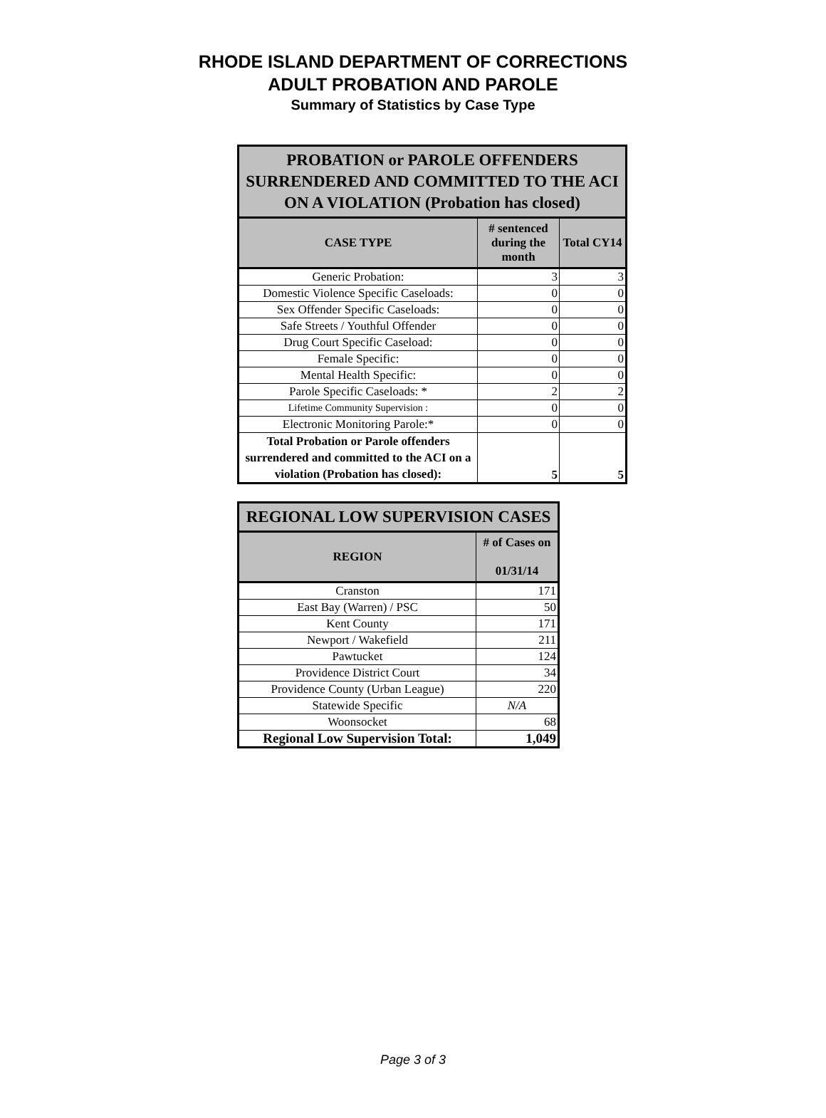RHODE ISLAND DEPARTMENT OF CORRECTIONS
ADULT PROBATION AND PAROLE
Summary of Statistics by Case Type
| PROBATION or PAROLE OFFENDERS SURRENDERED AND COMMITTED TO THE ACI ON A VIOLATION (Probation has closed) | | |
| --- | --- | --- |
| CASE TYPE | # sentenced during the month | Total CY14 |
| Generic Probation: | 3 | 3 |
| Domestic Violence Specific Caseloads: | 0 | 0 |
| Sex Offender Specific Caseloads: | 0 | 0 |
| Safe Streets / Youthful Offender | 0 | 0 |
| Drug Court Specific Caseload: | 0 | 0 |
| Female Specific: | 0 | 0 |
| Mental Health Specific: | 0 | 0 |
| Parole Specific Caseloads: * | 2 | 2 |
| Lifetime Community Supervision : | 0 | 0 |
| Electronic Monitoring Parole:* | 0 | 0 |
| Total Probation or Parole offenders surrendered and committed to the ACI on a violation (Probation has closed): | 5 | 5 |
| REGIONAL LOW SUPERVISION CASES | |
| --- | --- |
| REGION | # of Cases on 01/31/14 |
| Cranston | 171 |
| East Bay (Warren) / PSC | 50 |
| Kent County | 171 |
| Newport / Wakefield | 211 |
| Pawtucket | 124 |
| Providence District Court | 34 |
| Providence County (Urban League) | 220 |
| Statewide Specific | N/A |
| Woonsocket | 68 |
| Regional Low Supervision Total: | 1,049 |
Page 3 of 3